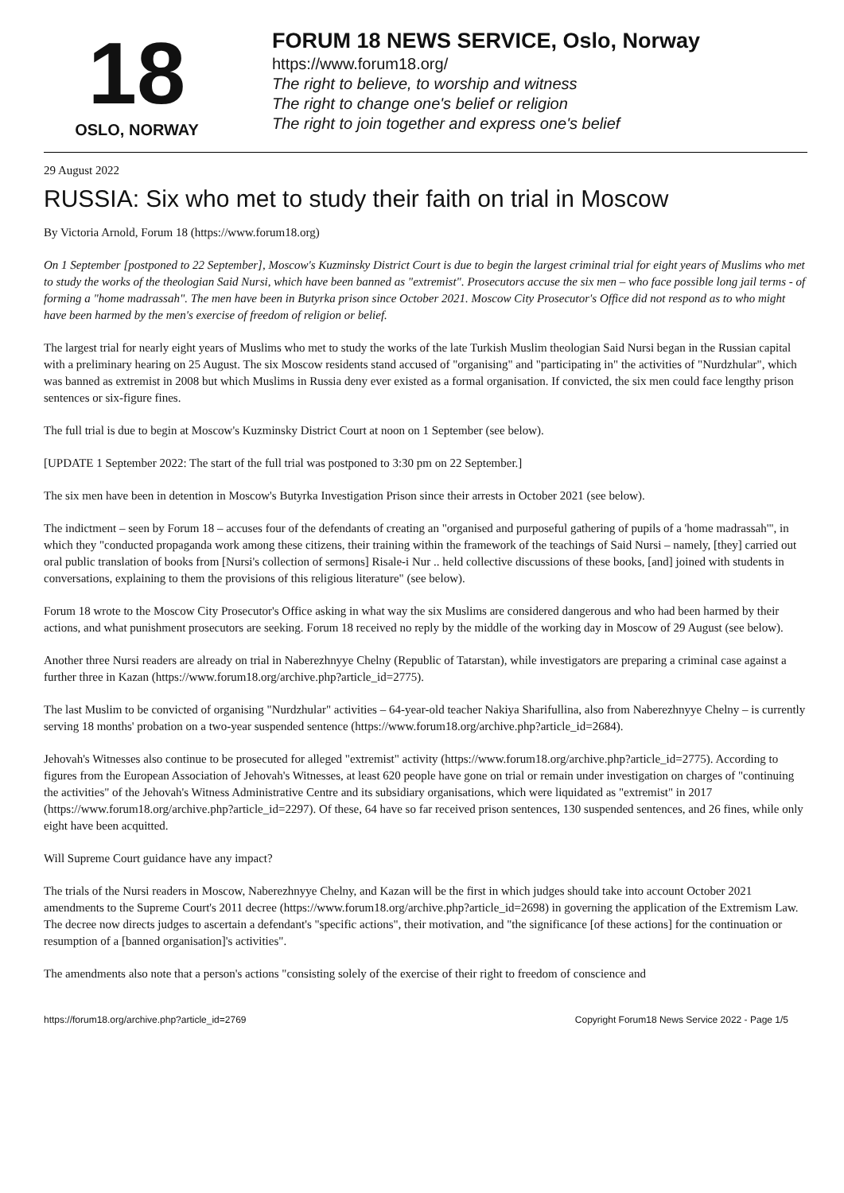18
OSLO, NORWAY
FORUM 18 NEWS SERVICE, Oslo, Norway
https://www.forum18.org/
The right to believe, to worship and witness
The right to change one's belief or religion
The right to join together and express one's belief
29 August 2022
RUSSIA: Six who met to study their faith on trial in Moscow
By Victoria Arnold, Forum 18 (https://www.forum18.org)
On 1 September [postponed to 22 September], Moscow's Kuzminsky District Court is due to begin the largest criminal trial for eight years of Muslims who met to study the works of the theologian Said Nursi, which have been banned as "extremist". Prosecutors accuse the six men – who face possible long jail terms - of forming a "home madrassah". The men have been in Butyrka prison since October 2021. Moscow City Prosecutor's Office did not respond as to who might have been harmed by the men's exercise of freedom of religion or belief.
The largest trial for nearly eight years of Muslims who met to study the works of the late Turkish Muslim theologian Said Nursi began in the Russian capital with a preliminary hearing on 25 August. The six Moscow residents stand accused of "organising" and "participating in" the activities of "Nurdzhular", which was banned as extremist in 2008 but which Muslims in Russia deny ever existed as a formal organisation. If convicted, the six men could face lengthy prison sentences or six-figure fines.
The full trial is due to begin at Moscow's Kuzminsky District Court at noon on 1 September (see below).
[UPDATE 1 September 2022: The start of the full trial was postponed to 3:30 pm on 22 September.]
The six men have been in detention in Moscow's Butyrka Investigation Prison since their arrests in October 2021 (see below).
The indictment – seen by Forum 18 – accuses four of the defendants of creating an "organised and purposeful gathering of pupils of a 'home madrassah'", in which they "conducted propaganda work among these citizens, their training within the framework of the teachings of Said Nursi – namely, [they] carried out oral public translation of books from [Nursi's collection of sermons] Risale-i Nur .. held collective discussions of these books, [and] joined with students in conversations, explaining to them the provisions of this religious literature" (see below).
Forum 18 wrote to the Moscow City Prosecutor's Office asking in what way the six Muslims are considered dangerous and who had been harmed by their actions, and what punishment prosecutors are seeking. Forum 18 received no reply by the middle of the working day in Moscow of 29 August (see below).
Another three Nursi readers are already on trial in Naberezhnyye Chelny (Republic of Tatarstan), while investigators are preparing a criminal case against a further three in Kazan (https://www.forum18.org/archive.php?article_id=2775).
The last Muslim to be convicted of organising "Nurdzhular" activities – 64-year-old teacher Nakiya Sharifullina, also from Naberezhnyye Chelny – is currently serving 18 months' probation on a two-year suspended sentence (https://www.forum18.org/archive.php?article_id=2684).
Jehovah's Witnesses also continue to be prosecuted for alleged "extremist" activity (https://www.forum18.org/archive.php?article_id=2775). According to figures from the European Association of Jehovah's Witnesses, at least 620 people have gone on trial or remain under investigation on charges of "continuing the activities" of the Jehovah's Witness Administrative Centre and its subsidiary organisations, which were liquidated as "extremist" in 2017 (https://www.forum18.org/archive.php?article_id=2297). Of these, 64 have so far received prison sentences, 130 suspended sentences, and 26 fines, while only eight have been acquitted.
Will Supreme Court guidance have any impact?
The trials of the Nursi readers in Moscow, Naberezhnyye Chelny, and Kazan will be the first in which judges should take into account October 2021 amendments to the Supreme Court's 2011 decree (https://www.forum18.org/archive.php?article_id=2698) in governing the application of the Extremism Law. The decree now directs judges to ascertain a defendant's "specific actions", their motivation, and "the significance [of these actions] for the continuation or resumption of a [banned organisation]'s activities".
The amendments also note that a person's actions "consisting solely of the exercise of their right to freedom of conscience and
https://forum18.org/archive.php?article_id=2769 Copyright Forum18 News Service 2022 - Page 1/5